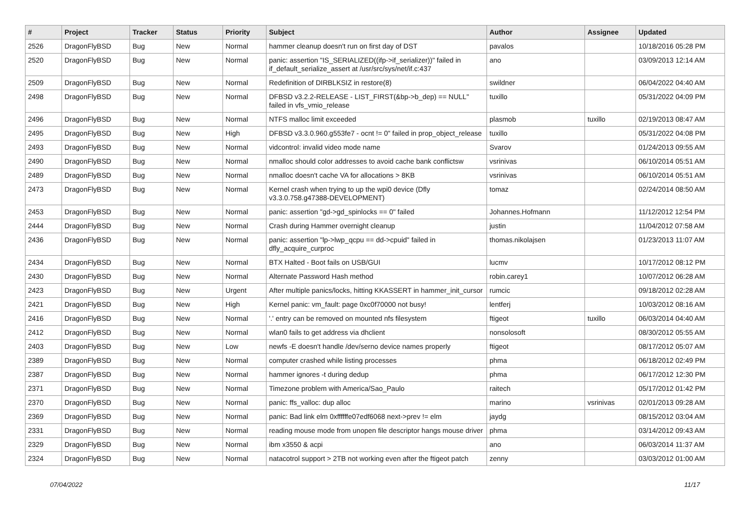| # | Project | Tracker | Status | Priority | Subject | Author | Assignee | Updated |
| --- | --- | --- | --- | --- | --- | --- | --- | --- |
| 2526 | DragonFlyBSD | Bug | New | Normal | hammer cleanup doesn't run on first day of DST | pavalos | | 10/18/2016 05:28 PM |
| 2520 | DragonFlyBSD | Bug | New | Normal | panic: assertion "IS_SERIALIZED((ifp->if_serializer))" failed in if_default_serialize_assert at /usr/src/sys/net/if.c:437 | ano | | 03/09/2013 12:14 AM |
| 2509 | DragonFlyBSD | Bug | New | Normal | Redefinition of DIRBLKSIZ in restore(8) | swildner | | 06/04/2022 04:40 AM |
| 2498 | DragonFlyBSD | Bug | New | Normal | DFBSD v3.2.2-RELEASE - LIST_FIRST(&bp->b_dep) == NULL" failed in vfs_vmio_release | tuxillo | | 05/31/2022 04:09 PM |
| 2496 | DragonFlyBSD | Bug | New | Normal | NTFS malloc limit exceeded | plasmob | tuxillo | 02/19/2013 08:47 AM |
| 2495 | DragonFlyBSD | Bug | New | High | DFBSD v3.3.0.960.g553fe7 - ocnt != 0" failed in prop_object_release | tuxillo | | 05/31/2022 04:08 PM |
| 2493 | DragonFlyBSD | Bug | New | Normal | vidcontrol: invalid video mode name | Svarov | | 01/24/2013 09:55 AM |
| 2490 | DragonFlyBSD | Bug | New | Normal | nmalloc should color addresses to avoid cache bank conflictsw | vsrinivas | | 06/10/2014 05:51 AM |
| 2489 | DragonFlyBSD | Bug | New | Normal | nmalloc doesn't cache VA for allocations > 8KB | vsrinivas | | 06/10/2014 05:51 AM |
| 2473 | DragonFlyBSD | Bug | New | Normal | Kernel crash when trying to up the wpi0 device (Dfly v3.3.0.758.g47388-DEVELOPMENT) | tomaz | | 02/24/2014 08:50 AM |
| 2453 | DragonFlyBSD | Bug | New | Normal | panic: assertion "gd->gd_spinlocks == 0" failed | Johannes.Hofmann | | 11/12/2012 12:54 PM |
| 2444 | DragonFlyBSD | Bug | New | Normal | Crash during Hammer overnight cleanup | justin | | 11/04/2012 07:58 AM |
| 2436 | DragonFlyBSD | Bug | New | Normal | panic: assertion "lp->lwp_qcpu == dd->cpuid" failed in dfly_acquire_curproc | thomas.nikolajsen | | 01/23/2013 11:07 AM |
| 2434 | DragonFlyBSD | Bug | New | Normal | BTX Halted - Boot fails on USB/GUI | lucmv | | 10/17/2012 08:12 PM |
| 2430 | DragonFlyBSD | Bug | New | Normal | Alternate Password Hash method | robin.carey1 | | 10/07/2012 06:28 AM |
| 2423 | DragonFlyBSD | Bug | New | Urgent | After multiple panics/locks, hitting KKASSERT in hammer_init_cursor | rumcic | | 09/18/2012 02:28 AM |
| 2421 | DragonFlyBSD | Bug | New | High | Kernel panic: vm_fault: page 0xc0f70000 not busy! | lentferj | | 10/03/2012 08:16 AM |
| 2416 | DragonFlyBSD | Bug | New | Normal | '.' entry can be removed on mounted nfs filesystem | ftigeot | tuxillo | 06/03/2014 04:40 AM |
| 2412 | DragonFlyBSD | Bug | New | Normal | wlan0 fails to get address via dhclient | nonsolosoft | | 08/30/2012 05:55 AM |
| 2403 | DragonFlyBSD | Bug | New | Low | newfs -E doesn't handle /dev/serno device names properly | ftigeot | | 08/17/2012 05:07 AM |
| 2389 | DragonFlyBSD | Bug | New | Normal | computer crashed while listing processes | phma | | 06/18/2012 02:49 PM |
| 2387 | DragonFlyBSD | Bug | New | Normal | hammer ignores -t during dedup | phma | | 06/17/2012 12:30 PM |
| 2371 | DragonFlyBSD | Bug | New | Normal | Timezone problem with America/Sao_Paulo | raitech | | 05/17/2012 01:42 PM |
| 2370 | DragonFlyBSD | Bug | New | Normal | panic: ffs_valloc: dup alloc | marino | vsrinivas | 02/01/2013 09:28 AM |
| 2369 | DragonFlyBSD | Bug | New | Normal | panic: Bad link elm 0xffffffe07edf6068 next->prev != elm | jaydg | | 08/15/2012 03:04 AM |
| 2331 | DragonFlyBSD | Bug | New | Normal | reading mouse mode from unopen file descriptor hangs mouse driver | phma | | 03/14/2012 09:43 AM |
| 2329 | DragonFlyBSD | Bug | New | Normal | ibm x3550 & acpi | ano | | 06/03/2014 11:37 AM |
| 2324 | DragonFlyBSD | Bug | New | Normal | natacotrol support > 2TB not working even after the ftigeot patch | zenny | | 03/03/2012 01:00 AM |
07/04/2022 11/17